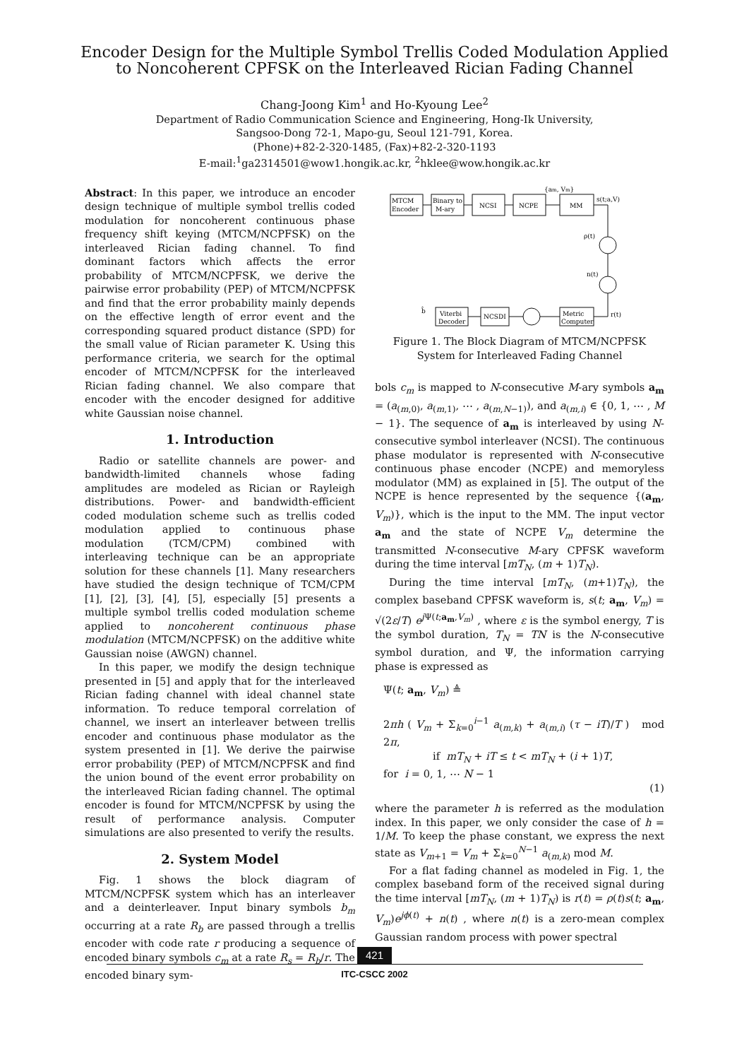Encoder Design for the Multiple Symbol Trellis Coded Modulation Applied to Noncoherent CPFSK on the Interleaved Rician Fading Channel
Chang-Joong Kim<sup>1</sup> and Ho-Kyoung Lee<sup>2</sup>
Department of Radio Communication Science and Engineering, Hong-Ik University,
Sangsoo-Dong 72-1, Mapo-gu, Seoul 121-791, Korea.
(Phone)+82-2-320-1485, (Fax)+82-2-320-1193
E-mail:<sup>1</sup>ga2314501@wow1.hongik.ac.kr, <sup>2</sup>hklee@wow.hongik.ac.kr
Abstract: In this paper, we introduce an encoder design technique of multiple symbol trellis coded modulation for noncoherent continuous phase frequency shift keying (MTCM/NCPFSK) on the interleaved Rician fading channel. To find dominant factors which affects the error probability of MTCM/NCPFSK, we derive the pairwise error probability (PEP) of MTCM/NCPFSK and find that the error probability mainly depends on the effective length of error event and the corresponding squared product distance (SPD) for the small value of Rician parameter K. Using this performance criteria, we search for the optimal encoder of MTCM/NCPFSK for the interleaved Rician fading channel. We also compare that encoder with the encoder designed for additive white Gaussian noise channel.
1. Introduction
Radio or satellite channels are power- and bandwidth-limited channels whose fading amplitudes are modeled as Rician or Rayleigh distributions. Power- and bandwidth-efficient coded modulation scheme such as trellis coded modulation applied to continuous phase modulation (TCM/CPM) combined with interleaving technique can be an appropriate solution for these channels [1]. Many researchers have studied the design technique of TCM/CPM [1], [2], [3], [4], [5], especially [5] presents a multiple symbol trellis coded modulation scheme applied to noncoherent continuous phase modulation (MTCM/NCPFSK) on the additive white Gaussian noise (AWGN) channel.
In this paper, we modify the design technique presented in [5] and apply that for the interleaved Rician fading channel with ideal channel state information. To reduce temporal correlation of channel, we insert an interleaver between trellis encoder and continuous phase modulator as the system presented in [1]. We derive the pairwise error probability (PEP) of MTCM/NCPFSK and find the union bound of the event error probability on the interleaved Rician fading channel. The optimal encoder is found for MTCM/NCPFSK by using the result of performance analysis. Computer simulations are also presented to verify the results.
2. System Model
Fig. 1 shows the block diagram of MTCM/NCPFSK system which has an interleaver and a deinterleaver. Input binary symbols b<sub>m</sub> occurring at a rate R<sub>b</sub> are passed through a trellis encoder with code rate r producing a sequence of encoded binary symbols c<sub>m</sub> at a rate R<sub>s</sub> = R<sub>b</sub>/r. The encoded binary sym-
MTCM
Encoder
Binary to
M-ary
NCSI
NCPE
MM
{am, Vm}
s(t;a,V)
ρ(t)
n(t)
r(t)
Metric
Computer
NCSDI
Viterbi
Decoder
b̂
Figure 1. The Block Diagram of MTCM/NCPFSK System for Interleaved Fading Channel
bols c<sub>m</sub> is mapped to N-consecutive M-ary symbols a<sub>m</sub> = (a<sub>(m,0)</sub>, a<sub>(m,1)</sub>, ⋯ , a<sub>(m,N−1)</sub>), and a<sub>(m,i)</sub> ∈ {0, 1, ⋯ , M − 1}. The sequence of a<sub>m</sub> is interleaved by using N-consecutive symbol interleaver (NCSI). The continuous phase modulator is represented with N-consecutive continuous phase encoder (NCPE) and memoryless modulator (MM) as explained in [5]. The output of the NCPE is hence represented by the sequence {(a<sub>m</sub>, V<sub>m</sub>)}, which is the input to the MM. The input vector a<sub>m</sub> and the state of NCPE V<sub>m</sub> determine the transmitted N-consecutive M-ary CPFSK waveform during the time interval [mT<sub>N</sub>, (m + 1)T<sub>N</sub>).
During the time interval [mT<sub>N</sub>, (m+1)T<sub>N</sub>), the complex baseband CPFSK waveform is, s(t; a<sub>m</sub>, V<sub>m</sub>) = √(2ε/T) e<sup>j Ψ(t;a<sub>m</sub>,V<sub>m</sub>)</sup> , where ε is the symbol energy, T is the symbol duration, T<sub>N</sub> = TN is the N-consecutive symbol duration, and Ψ, the information carrying phase is expressed as
Ψ(t; a<sub>m</sub>, V<sub>m</sub>) ≜
2πh ( V<sub>m</sub> + Σ<sub>k=0</sub><sup>i−1</sup> a<sub>(m,k)</sub> + a<sub>(m,i)</sub> (τ − iT)/T ) mod 2π,
if mT<sub>N</sub> + iT ≤ t < mT<sub>N</sub> + (i + 1)T,
for i = 0, 1, ⋯ N − 1
(1)
where the parameter h is referred as the modulation index. In this paper, we only consider the case of h = 1/M. To keep the phase constant, we express the next state as V<sub>m+1</sub> = V<sub>m</sub> + Σ<sub>k=0</sub><sup>N−1</sup> a<sub>(m,k)</sub> mod M.
For a flat fading channel as modeled in Fig. 1, the complex baseband form of the received signal during the time interval [mT<sub>N</sub>, (m + 1)T<sub>N</sub>) is r(t) = ρ(t)s(t; a<sub>m</sub>, V<sub>m</sub>)e<sup>jϕ(t)</sup> + n(t) , where n(t) is a zero-mean complex Gaussian random process with power spectral
421
ITC-CSCC 2002